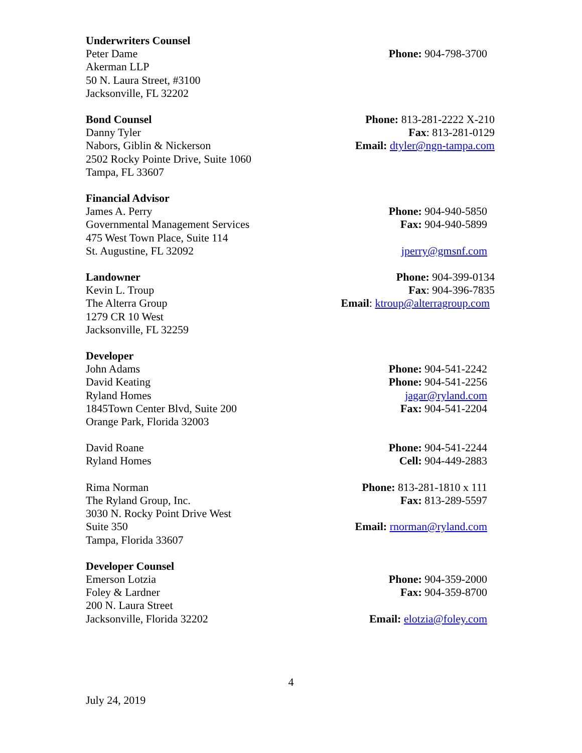Underwriters Counsel
Peter Dame
Akerman LLP
50 N. Laura Street, #3100
Jacksonville, FL 32202
Phone: 904-798-3700
Bond Counsel
Danny Tyler
Nabors, Giblin & Nickerson
2502 Rocky Pointe Drive, Suite 1060
Tampa, FL 33607
Phone: 813-281-2222 X-210
Fax: 813-281-0129
Email: dtyler@ngn-tampa.com
Financial Advisor
James A. Perry
Governmental Management Services
475 West Town Place, Suite 114
St. Augustine, FL 32092
Phone: 904-940-5850
Fax: 904-940-5899
jperry@gmsnf.com
Landowner
Kevin L. Troup
The Alterra Group
1279 CR 10 West
Jacksonville, FL 32259
Phone: 904-399-0134
Fax: 904-396-7835
Email: ktroup@alterragroup.com
Developer
John Adams
David Keating
Ryland Homes
1845Town Center Blvd, Suite 200
Orange Park, Florida 32003
Phone: 904-541-2242
Phone: 904-541-2256
jagar@ryland.com
Fax: 904-541-2204
David Roane
Ryland Homes
Phone: 904-541-2244
Cell: 904-449-2883
Rima Norman
The Ryland Group, Inc.
3030 N. Rocky Point Drive West
Suite 350
Tampa, Florida 33607
Phone: 813-281-1810 x 111
Fax: 813-289-5597
Email: rnorman@ryland.com
Developer Counsel
Emerson Lotzia
Foley & Lardner
200 N. Laura Street
Jacksonville, Florida 32202
Phone: 904-359-2000
Fax: 904-359-8700
Email: elotzia@foley.com
4
July 24, 2019